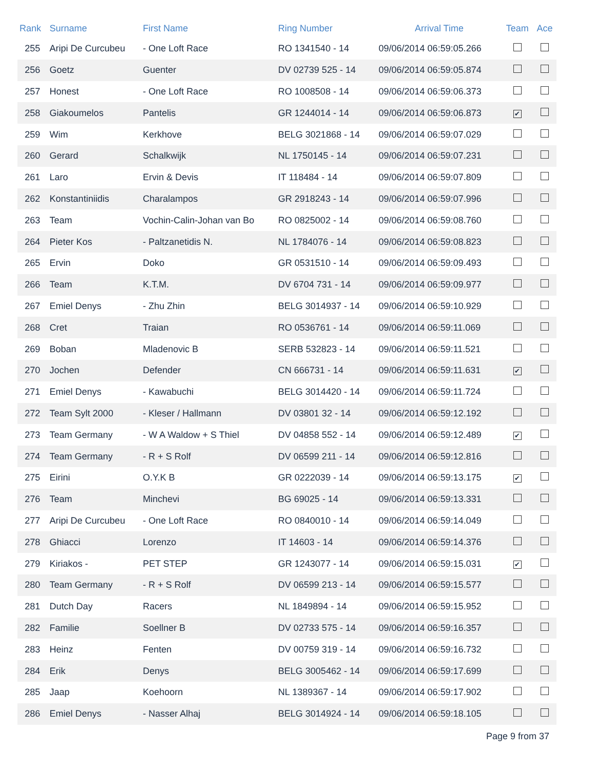| Rank | Surname | First Name | Ring Number | Arrival Time | Team | Ace |
| --- | --- | --- | --- | --- | --- | --- |
| 255 | Aripi De Curcubeu | - One Loft Race | RO 1341540 - 14 | 09/06/2014 06:59:05.266 | | |
| 256 | Goetz | Guenter | DV 02739 525 - 14 | 09/06/2014 06:59:05.874 | | |
| 257 | Honest | - One Loft Race | RO 1008508 - 14 | 09/06/2014 06:59:06.373 | | |
| 258 | Giakoumelos | Pantelis | GR 1244014 - 14 | 09/06/2014 06:59:06.873 | ✔ | |
| 259 | Wim | Kerkhove | BELG 3021868 - 14 | 09/06/2014 06:59:07.029 | | |
| 260 | Gerard | Schalkwijk | NL 1750145 - 14 | 09/06/2014 06:59:07.231 | | |
| 261 | Laro | Ervin & Devis | IT 118484 - 14 | 09/06/2014 06:59:07.809 | | |
| 262 | Konstantiniidis | Charalampos | GR 2918243 - 14 | 09/06/2014 06:59:07.996 | | |
| 263 | Team | Vochin-Calin-Johan van Bo | RO 0825002 - 14 | 09/06/2014 06:59:08.760 | | |
| 264 | Pieter Kos | - Paltzanetidis N. | NL 1784076 - 14 | 09/06/2014 06:59:08.823 | | |
| 265 | Ervin | Doko | GR 0531510 - 14 | 09/06/2014 06:59:09.493 | | |
| 266 | Team | K.T.M. | DV 6704 731 - 14 | 09/06/2014 06:59:09.977 | | |
| 267 | Emiel Denys | - Zhu Zhin | BELG 3014937 - 14 | 09/06/2014 06:59:10.929 | | |
| 268 | Cret | Traian | RO 0536761 - 14 | 09/06/2014 06:59:11.069 | | |
| 269 | Boban | Mladenovic B | SERB 532823 - 14 | 09/06/2014 06:59:11.521 | | |
| 270 | Jochen | Defender | CN 666731 - 14 | 09/06/2014 06:59:11.631 | ✔ | |
| 271 | Emiel Denys | - Kawabuchi | BELG 3014420 - 14 | 09/06/2014 06:59:11.724 | | |
| 272 | Team Sylt 2000 | - Kleser / Hallmann | DV 03801 32 - 14 | 09/06/2014 06:59:12.192 | | |
| 273 | Team Germany | - W A Waldow + S Thiel | DV 04858 552 - 14 | 09/06/2014 06:59:12.489 | ✔ | |
| 274 | Team Germany | - R + S Rolf | DV 06599 211 - 14 | 09/06/2014 06:59:12.816 | | |
| 275 | Eirini | O.Y.K B | GR 0222039 - 14 | 09/06/2014 06:59:13.175 | ✔ | |
| 276 | Team | Minchevi | BG 69025 - 14 | 09/06/2014 06:59:13.331 | | |
| 277 | Aripi De Curcubeu | - One Loft Race | RO 0840010 - 14 | 09/06/2014 06:59:14.049 | | |
| 278 | Ghiacci | Lorenzo | IT 14603 - 14 | 09/06/2014 06:59:14.376 | | |
| 279 | Kiriakos - | PET STEP | GR 1243077 - 14 | 09/06/2014 06:59:15.031 | ✔ | |
| 280 | Team Germany | - R + S Rolf | DV 06599 213 - 14 | 09/06/2014 06:59:15.577 | | |
| 281 | Dutch Day | Racers | NL 1849894 - 14 | 09/06/2014 06:59:15.952 | | |
| 282 | Familie | Soellner B | DV 02733 575 - 14 | 09/06/2014 06:59:16.357 | | |
| 283 | Heinz | Fenten | DV 00759 319 - 14 | 09/06/2014 06:59:16.732 | | |
| 284 | Erik | Denys | BELG 3005462 - 14 | 09/06/2014 06:59:17.699 | | |
| 285 | Jaap | Koehoorn | NL 1389367 - 14 | 09/06/2014 06:59:17.902 | | |
| 286 | Emiel Denys | - Nasser Alhaj | BELG 3014924 - 14 | 09/06/2014 06:59:18.105 | | |
Page 9 from 37